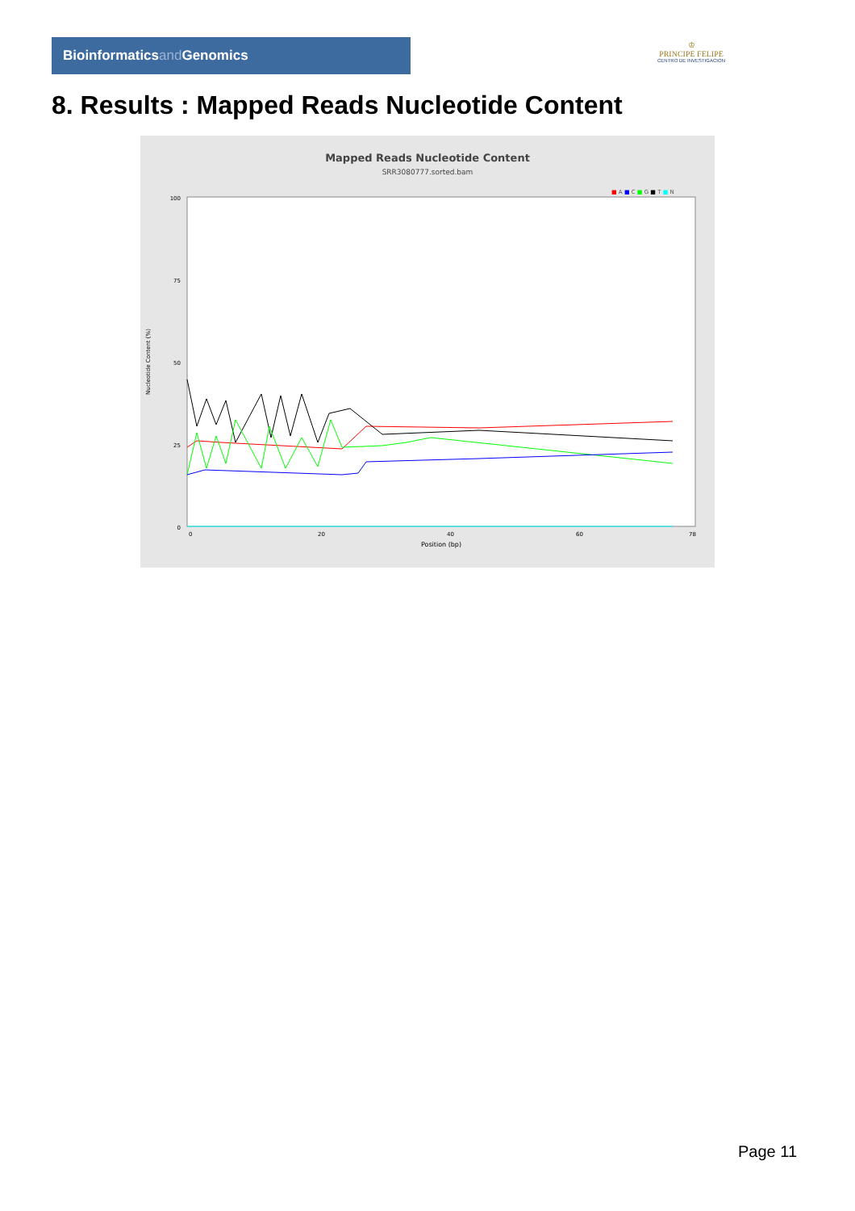Bioinformaticsand Genomics
♔
PRINCIPE FELIPE
CENTRO DE INVESTIGACION
8. Results : Mapped Reads Nucleotide Content
Mapped Reads Nucleotide Content
SRR3080777.sorted.bam
■ A ■ C ■ G ■ T ■ N
100
75
50
25
0
Nucleotide Content (%)
0
20
40
60
78
Position (bp)
Page 11